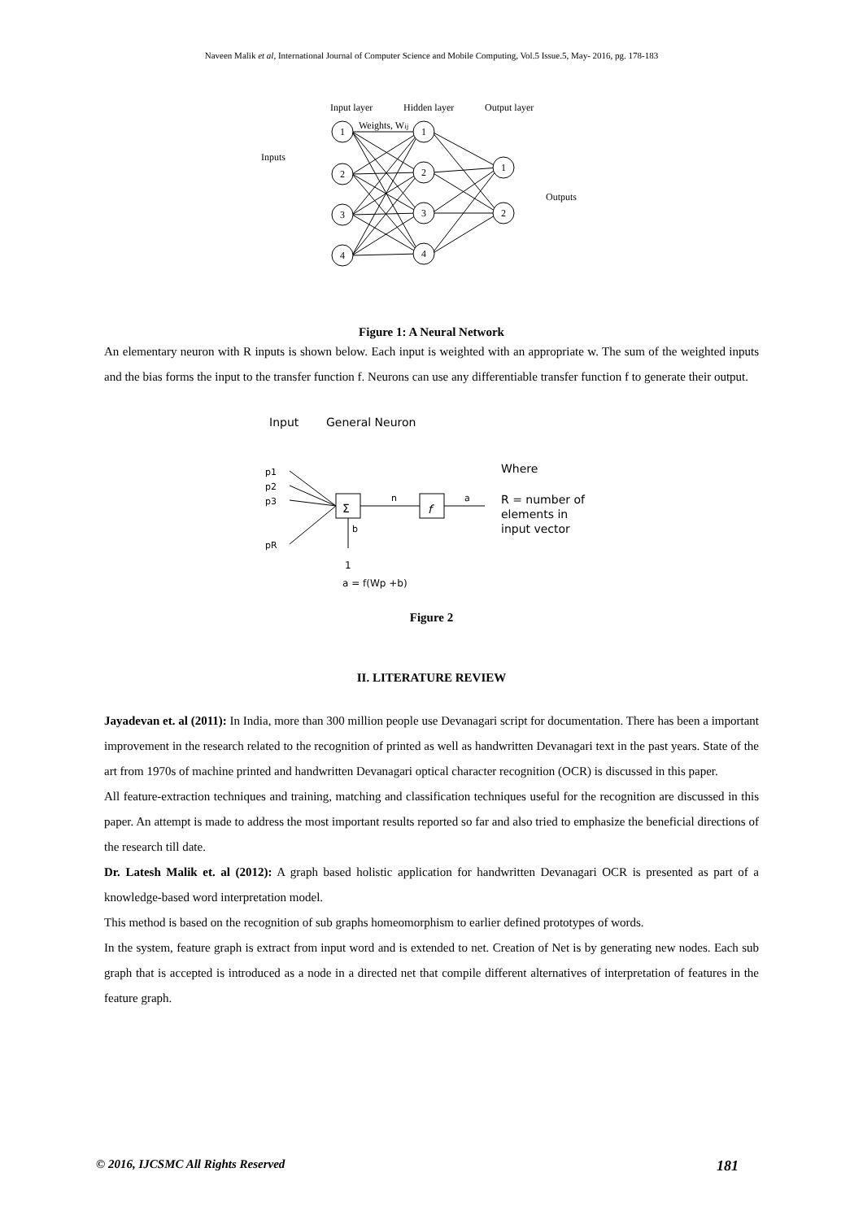Naveen Malik et al, International Journal of Computer Science and Mobile Computing, Vol.5 Issue.5, May- 2016, pg. 178-183
Input layer
Hidden layer
Output layer
Weights, Wij
Inputs
Outputs
1
2
3
4
1
2
3
4
1
2
Figure 1: A Neural Network
An elementary neuron with R inputs is shown below. Each input is weighted with an appropriate w. The sum of the weighted inputs and the bias forms the input to the transfer function f. Neurons can use any differentiable transfer function f to generate their output.
Input
General Neuron
Where
R = number of
elements in
input vector
Σ
f
p1
p2
p3
pR
n
a
b
1
a = f(Wp +b)
Figure 2
II. LITERATURE REVIEW
Jayadevan et. al (2011): In India, more than 300 million people use Devanagari script for documentation. There has been a important improvement in the research related to the recognition of printed as well as handwritten Devanagari text in the past years. State of the art from 1970s of machine printed and handwritten Devanagari optical character recognition (OCR) is discussed in this paper.
All feature-extraction techniques and training, matching and classification techniques useful for the recognition are discussed in this paper. An attempt is made to address the most important results reported so far and also tried to emphasize the beneficial directions of the research till date.
Dr. Latesh Malik et. al (2012): A graph based holistic application for handwritten Devanagari OCR is presented as part of a knowledge-based word interpretation model.
This method is based on the recognition of sub graphs homeomorphism to earlier defined prototypes of words.
In the system, feature graph is extract from input word and is extended to net. Creation of Net is by generating new nodes. Each sub graph that is accepted is introduced as a node in a directed net that compile different alternatives of interpretation of features in the feature graph.
© 2016, IJCSMC All Rights Reserved 181